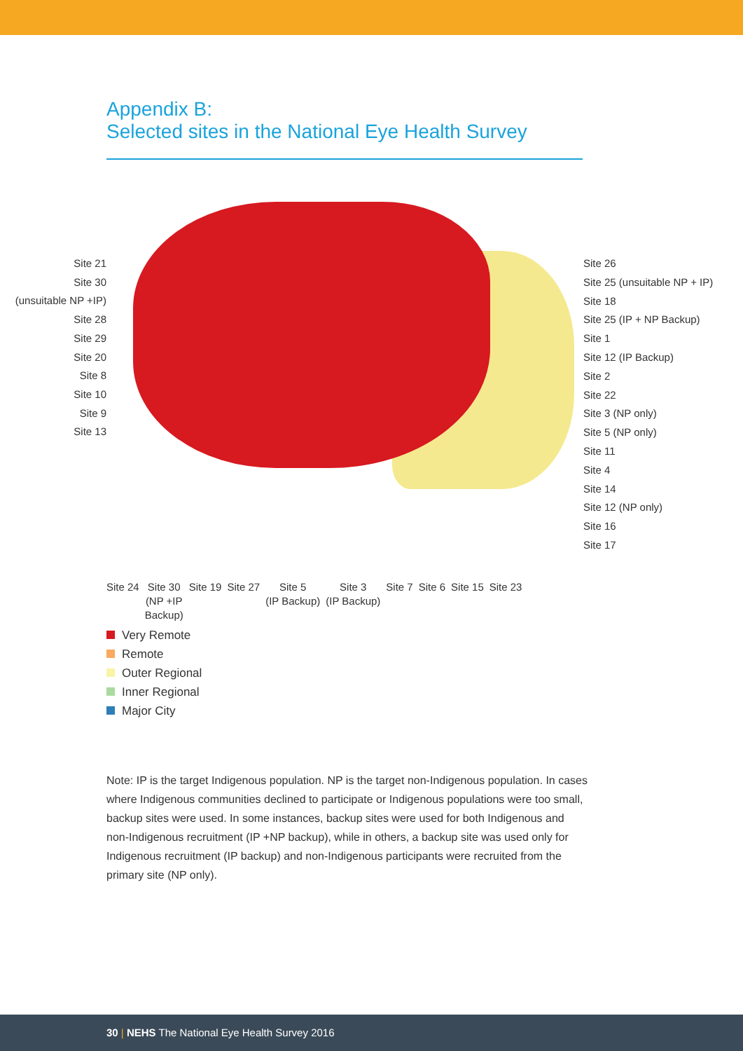Appendix B:
Selected sites in the National Eye Health Survey
Site 21
Site 30
(unsuitable NP +IP)
Site 28
Site 29
Site 20
Site 8
Site 10
Site 9
Site 13
Site 26
Site 25 (unsuitable NP + IP)
Site 18
Site 25 (IP + NP Backup)
Site 1
Site 12 (IP Backup)
Site 2
Site 22
Site 3 (NP only)
Site 5 (NP only)
Site 11
Site 4
Site 14
Site 12 (NP only)
Site 16
Site 17
Site 24 Site 30
(NP +IP
Backup)
Site 19 Site 27 Site 5
(IP Backup)
Site 3
(IP Backup)
Site 7 Site 6 Site 15 Site 23
Very Remote
Remote
Outer Regional
Inner Regional
Major City
Note: IP is the target Indigenous population. NP is the target non-Indigenous population. In cases where Indigenous communities declined to participate or Indigenous populations were too small, backup sites were used. In some instances, backup sites were used for both Indigenous and non-Indigenous recruitment (IP +NP backup), while in others, a backup site was used only for Indigenous recruitment (IP backup) and non-Indigenous participants were recruited from the primary site (NP only).
30 | NEHS The National Eye Health Survey 2016